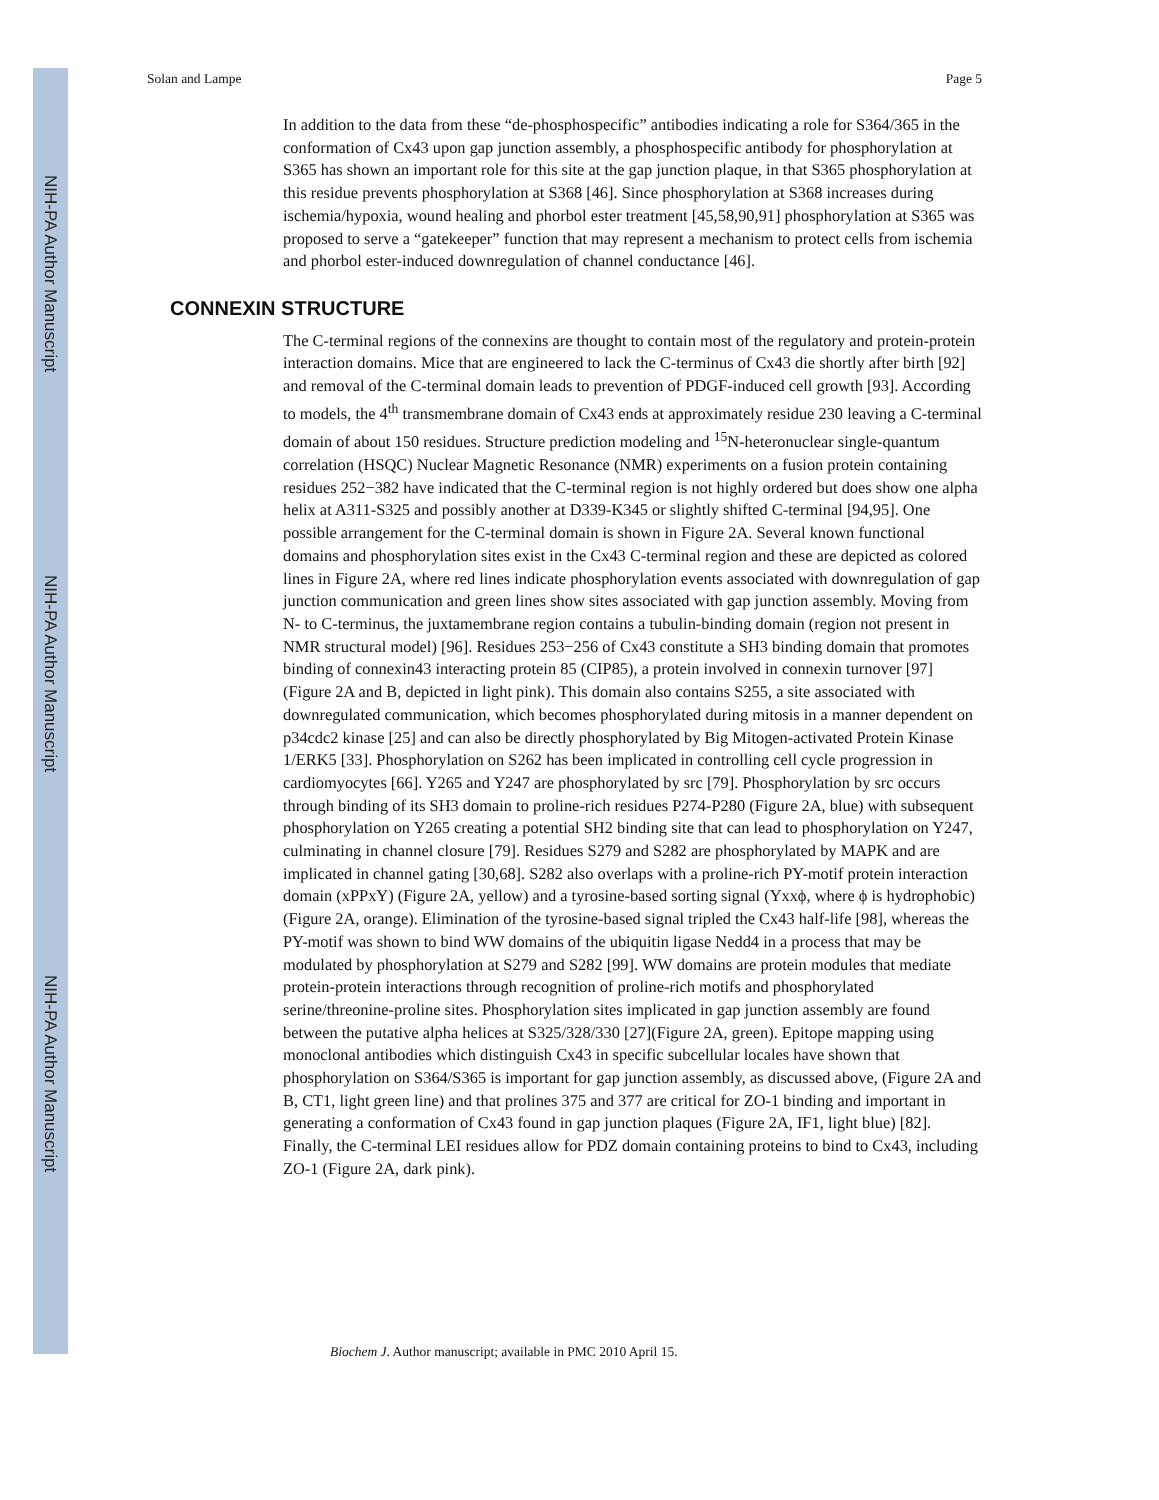NIH-PA Author Manuscript
NIH-PA Author Manuscript
NIH-PA Author Manuscript
Solan and Lampe Page 5
In addition to the data from these “de-phosphospecific” antibodies indicating a role for S364/365 in the conformation of Cx43 upon gap junction assembly, a phosphospecific antibody for phosphorylation at S365 has shown an important role for this site at the gap junction plaque, in that S365 phosphorylation at this residue prevents phosphorylation at S368 [46]. Since phosphorylation at S368 increases during ischemia/hypoxia, wound healing and phorbol ester treatment [45,58,90,91] phosphorylation at S365 was proposed to serve a “gatekeeper” function that may represent a mechanism to protect cells from ischemia and phorbol ester-induced downregulation of channel conductance [46].
CONNEXIN STRUCTURE
The C-terminal regions of the connexins are thought to contain most of the regulatory and protein-protein interaction domains. Mice that are engineered to lack the C-terminus of Cx43 die shortly after birth [92] and removal of the C-terminal domain leads to prevention of PDGF-induced cell growth [93]. According to models, the 4<sup>th</sup> transmembrane domain of Cx43 ends at approximately residue 230 leaving a C-terminal domain of about 150 residues. Structure prediction modeling and <sup>15</sup>N-heteronuclear single-quantum correlation (HSQC) Nuclear Magnetic Resonance (NMR) experiments on a fusion protein containing residues 252−382 have indicated that the C-terminal region is not highly ordered but does show one alpha helix at A311-S325 and possibly another at D339-K345 or slightly shifted C-terminal [94,95]. One possible arrangement for the C-terminal domain is shown in Figure 2A. Several known functional domains and phosphorylation sites exist in the Cx43 C-terminal region and these are depicted as colored lines in Figure 2A, where red lines indicate phosphorylation events associated with downregulation of gap junction communication and green lines show sites associated with gap junction assembly. Moving from N- to C-terminus, the juxtamembrane region contains a tubulin-binding domain (region not present in NMR structural model) [96]. Residues 253−256 of Cx43 constitute a SH3 binding domain that promotes binding of connexin43 interacting protein 85 (CIP85), a protein involved in connexin turnover [97] (Figure 2A and B, depicted in light pink). This domain also contains S255, a site associated with downregulated communication, which becomes phosphorylated during mitosis in a manner dependent on p34cdc2 kinase [25] and can also be directly phosphorylated by Big Mitogen-activated Protein Kinase 1/ERK5 [33]. Phosphorylation on S262 has been implicated in controlling cell cycle progression in cardiomyocytes [66]. Y265 and Y247 are phosphorylated by src [79]. Phosphorylation by src occurs through binding of its SH3 domain to proline-rich residues P274-P280 (Figure 2A, blue) with subsequent phosphorylation on Y265 creating a potential SH2 binding site that can lead to phosphorylation on Y247, culminating in channel closure [79]. Residues S279 and S282 are phosphorylated by MAPK and are implicated in channel gating [30,68]. S282 also overlaps with a proline-rich PY-motif protein interaction domain (xPPxY) (Figure 2A, yellow) and a tyrosine-based sorting signal (Yxxϕ, where ϕ is hydrophobic) (Figure 2A, orange). Elimination of the tyrosine-based signal tripled the Cx43 half-life [98], whereas the PY-motif was shown to bind WW domains of the ubiquitin ligase Nedd4 in a process that may be modulated by phosphorylation at S279 and S282 [99]. WW domains are protein modules that mediate protein-protein interactions through recognition of proline-rich motifs and phosphorylated serine/threonine-proline sites. Phosphorylation sites implicated in gap junction assembly are found between the putative alpha helices at S325/328/330 [27](Figure 2A, green). Epitope mapping using monoclonal antibodies which distinguish Cx43 in specific subcellular locales have shown that phosphorylation on S364/S365 is important for gap junction assembly, as discussed above, (Figure 2A and B, CT1, light green line) and that prolines 375 and 377 are critical for ZO-1 binding and important in generating a conformation of Cx43 found in gap junction plaques (Figure 2A, IF1, light blue) [82]. Finally, the C-terminal LEI residues allow for PDZ domain containing proteins to bind to Cx43, including ZO-1 (Figure 2A, dark pink).
Biochem J. Author manuscript; available in PMC 2010 April 15.